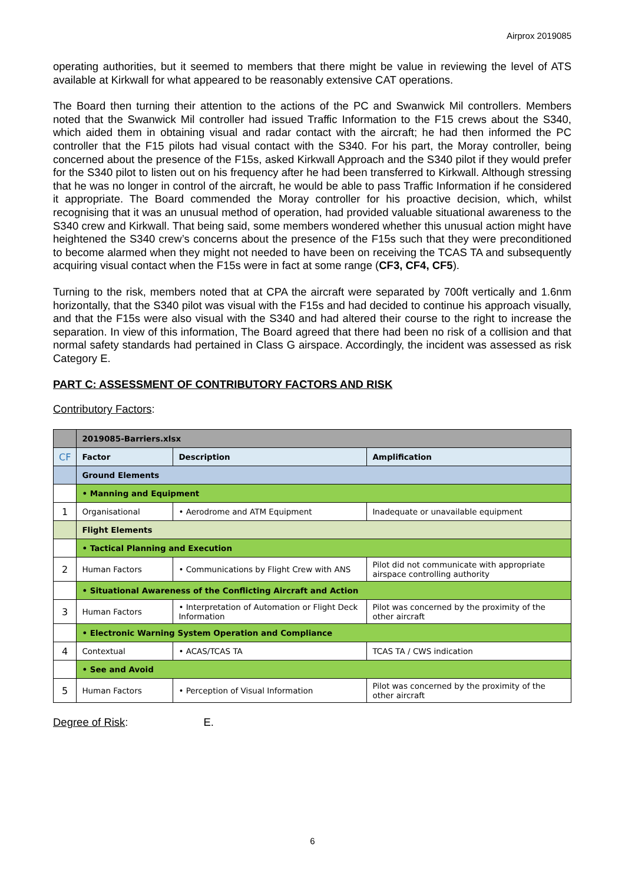Airprox 2019085
operating authorities, but it seemed to members that there might be value in reviewing the level of ATS available at Kirkwall for what appeared to be reasonably extensive CAT operations.
The Board then turning their attention to the actions of the PC and Swanwick Mil controllers. Members noted that the Swanwick Mil controller had issued Traffic Information to the F15 crews about the S340, which aided them in obtaining visual and radar contact with the aircraft; he had then informed the PC controller that the F15 pilots had visual contact with the S340. For his part, the Moray controller, being concerned about the presence of the F15s, asked Kirkwall Approach and the S340 pilot if they would prefer for the S340 pilot to listen out on his frequency after he had been transferred to Kirkwall. Although stressing that he was no longer in control of the aircraft, he would be able to pass Traffic Information if he considered it appropriate. The Board commended the Moray controller for his proactive decision, which, whilst recognising that it was an unusual method of operation, had provided valuable situational awareness to the S340 crew and Kirkwall. That being said, some members wondered whether this unusual action might have heightened the S340 crew’s concerns about the presence of the F15s such that they were preconditioned to become alarmed when they might not needed to have been on receiving the TCAS TA and subsequently acquiring visual contact when the F15s were in fact at some range (CF3, CF4, CF5).
Turning to the risk, members noted that at CPA the aircraft were separated by 700ft vertically and 1.6nm horizontally, that the S340 pilot was visual with the F15s and had decided to continue his approach visually, and that the F15s were also visual with the S340 and had altered their course to the right to increase the separation. In view of this information, The Board agreed that there had been no risk of a collision and that normal safety standards had pertained in Class G airspace. Accordingly, the incident was assessed as risk Category E.
PART C: ASSESSMENT OF CONTRIBUTORY FACTORS AND RISK
Contributory Factors:
| | 2019085-Barriers.xlsx | | |
| --- | --- | --- | --- |
| CF | Factor | Description | Amplification |
| | Ground Elements | | |
| | • Manning and Equipment | | |
| 1 | Organisational | • Aerodrome and ATM Equipment | Inadequate or unavailable equipment |
| | Flight Elements | | |
| | • Tactical Planning and Execution | | |
| 2 | Human Factors | • Communications by Flight Crew with ANS | Pilot did not communicate with appropriate airspace controlling authority |
| | • Situational Awareness of the Conflicting Aircraft and Action | | |
| 3 | Human Factors | • Interpretation of Automation or Flight Deck Information | Pilot was concerned by the proximity of the other aircraft |
| | • Electronic Warning System Operation and Compliance | | |
| 4 | Contextual | • ACAS/TCAS TA | TCAS TA / CWS indication |
| | • See and Avoid | | |
| 5 | Human Factors | • Perception of Visual Information | Pilot was concerned by the proximity of the other aircraft |
Degree of Risk: E.
6